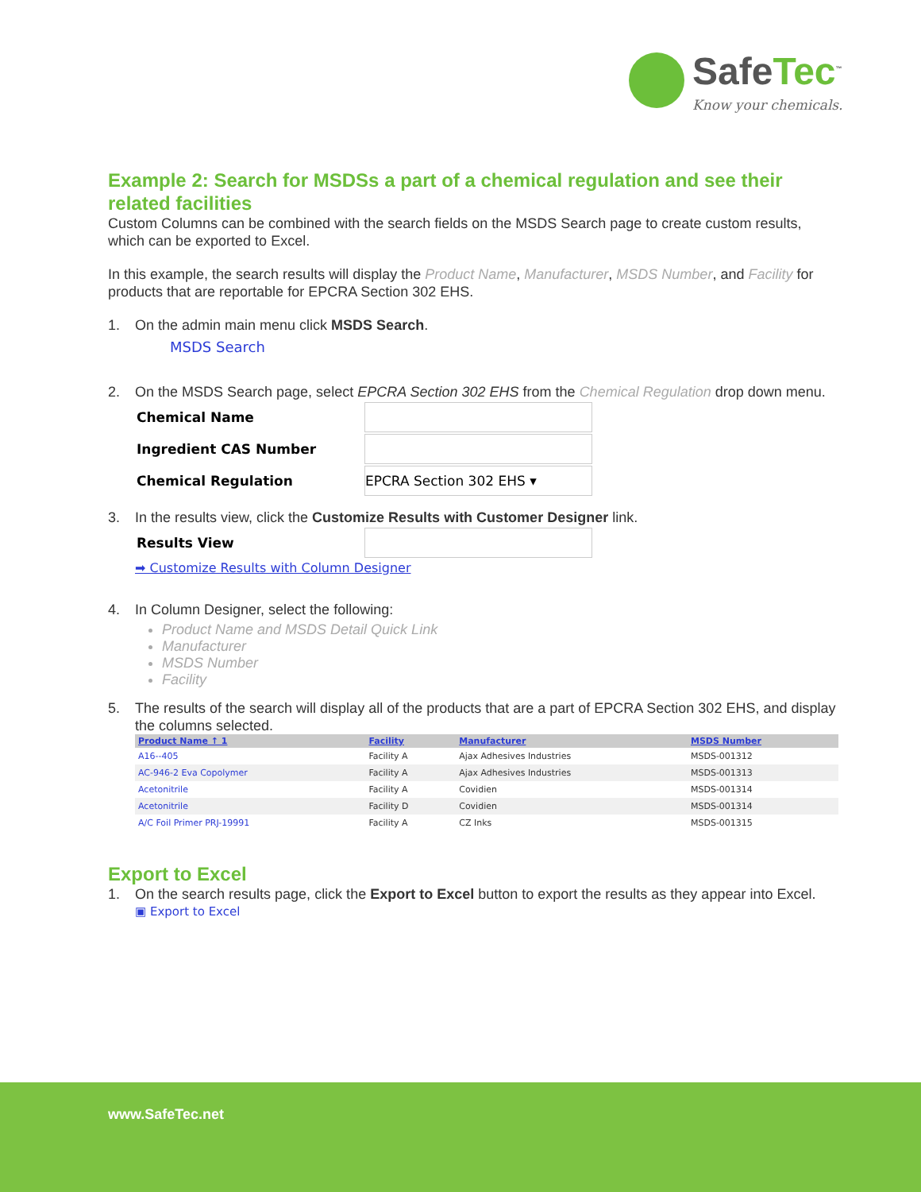SafeTec<sup>™</sup>
Know your chemicals.
Example 2: Search for MSDSs a part of a chemical regulation and see their related facilities
Custom Columns can be combined with the search fields on the MSDS Search page to create custom results, which can be exported to Excel.
In this example, the search results will display the Product Name, Manufacturer, MSDS Number, and Facility for products that are reportable for EPCRA Section 302 EHS.
1. On the admin main menu click MSDS Search.
MSDS Search
2. On the MSDS Search page, select EPCRA Section 302 EHS from the Chemical Regulation drop down menu.
| Chemical Name | |
| Ingredient CAS Number | |
| Chemical Regulation | EPCRA Section 302 EHS ▾ |
3. In the results view, click the Customize Results with Customer Designer link.
| Results View | |
➡ Customize Results with Column Designer
4. In Column Designer, select the following:
Product Name and MSDS Detail Quick Link
Manufacturer
MSDS Number
Facility
5. The results of the search will display all of the products that are a part of EPCRA Section 302 EHS, and display the columns selected.
| Product Name ↑ 1 | Facility | Manufacturer | MSDS Number |
| --- | --- | --- | --- |
| A16--405 | Facility A | Ajax Adhesives Industries | MSDS-001312 |
| AC-946-2 Eva Copolymer | Facility A | Ajax Adhesives Industries | MSDS-001313 |
| Acetonitrile | Facility A | Covidien | MSDS-001314 |
| Acetonitrile | Facility D | Covidien | MSDS-001314 |
| A/C Foil Primer PRJ-19991 | Facility A | CZ Inks | MSDS-001315 |
Export to Excel
1. On the search results page, click the Export to Excel button to export the results as they appear into Excel.
▣ Export to Excel
www.SafeTec.net